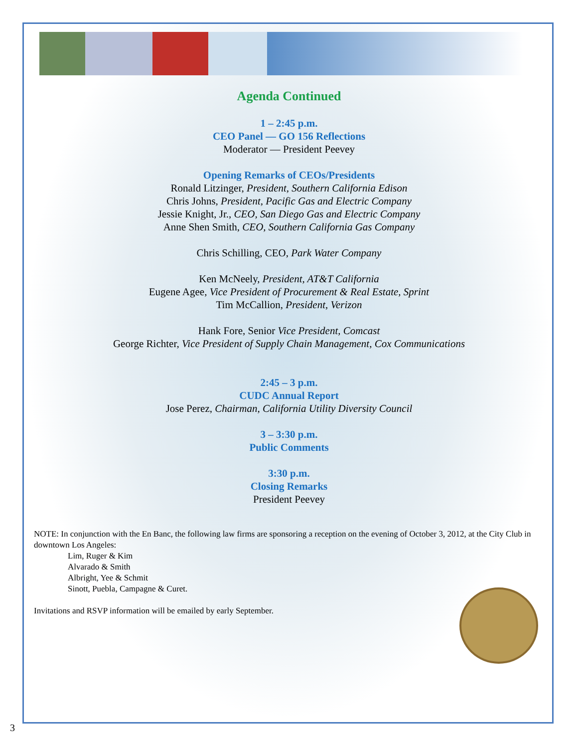Agenda Continued
1 – 2:45 p.m.
CEO Panel — GO 156 Reflections
Moderator — President Peevey
Opening Remarks of CEOs/Presidents
Ronald Litzinger, President, Southern California Edison
Chris Johns, President, Pacific Gas and Electric Company
Jessie Knight, Jr., CEO, San Diego Gas and Electric Company
Anne Shen Smith, CEO, Southern California Gas Company
Chris Schilling, CEO, Park Water Company
Ken McNeely, President, AT&T California
Eugene Agee, Vice President of Procurement & Real Estate, Sprint
Tim McCallion, President, Verizon
Hank Fore, Senior Vice President, Comcast
George Richter, Vice President of Supply Chain Management, Cox Communications
2:45 – 3 p.m.
CUDC Annual Report
Jose Perez, Chairman, California Utility Diversity Council
3 – 3:30 p.m.
Public Comments
3:30 p.m.
Closing Remarks
President Peevey
NOTE: In conjunction with the En Banc, the following law firms are sponsoring a reception on the evening of October 3, 2012, at the City Club in downtown Los Angeles:
Lim, Ruger & Kim
Alvarado & Smith
Albright, Yee & Schmit
Sinott, Puebla, Campagne & Curet.
Invitations and RSVP information will be emailed by early September.
3